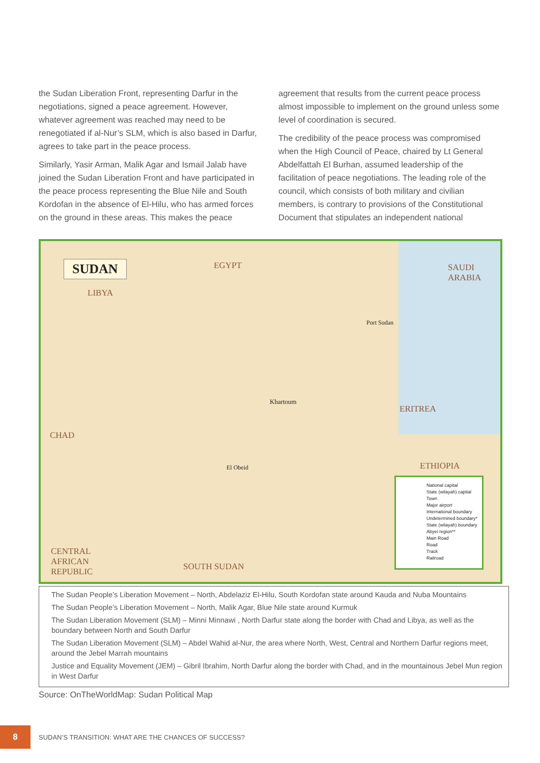the Sudan Liberation Front, representing Darfur in the negotiations, signed a peace agreement. However, whatever agreement was reached may need to be renegotiated if al-Nur’s SLM, which is also based in Darfur, agrees to take part in the peace process.
Similarly, Yasir Arman, Malik Agar and Ismail Jalab have joined the Sudan Liberation Front and have participated in the peace process representing the Blue Nile and South Kordofan in the absence of El-Hilu, who has armed forces on the ground in these areas. This makes the peace
agreement that results from the current peace process almost impossible to implement on the ground unless some level of coordination is secured.
The credibility of the peace process was compromised when the High Council of Peace, chaired by Lt General Abdelfattah El Burhan, assumed leadership of the facilitation of peace negotiations. The leading role of the council, which consists of both military and civilian members, is contrary to provisions of the Constitutional Document that stipulates an independent national
SUDAN EGYPT
LIBYA
SAUDI ARABIA
CHAD
ERITREA
ETHIOPIA
CENTRAL AFRICAN REPUBLIC
SOUTH SUDAN
Khartoum
El Obeid
Port Sudan
National capital
State (wilayah) capital
Town
Major airport
International boundary
Undetermined boundary*
State (wilayah) boundary
Abyei region**
Main Road
Road
Track
Railroad
The Sudan People’s Liberation Movement – North, Abdelaziz El-Hilu, South Kordofan state around Kauda and Nuba Mountains
The Sudan People’s Liberation Movement – North, Malik Agar, Blue Nile state around Kurmuk
The Sudan Liberation Movement (SLM) – Minni Minnawi , North Darfur state along the border with Chad and Libya, as well as the boundary between North and South Darfur
The Sudan Liberation Movement (SLM) – Abdel Wahid al-Nur, the area where North, West, Central and Northern Darfur regions meet, around the Jebel Marrah mountains
Justice and Equality Movement (JEM) – Gibril Ibrahim, North Darfur along the border with Chad, and in the mountainous Jebel Mun region in West Darfur
Source: OnTheWorldMap: Sudan Political Map
8
SUDAN’S TRANSITION: WHAT ARE THE CHANCES OF SUCCESS?